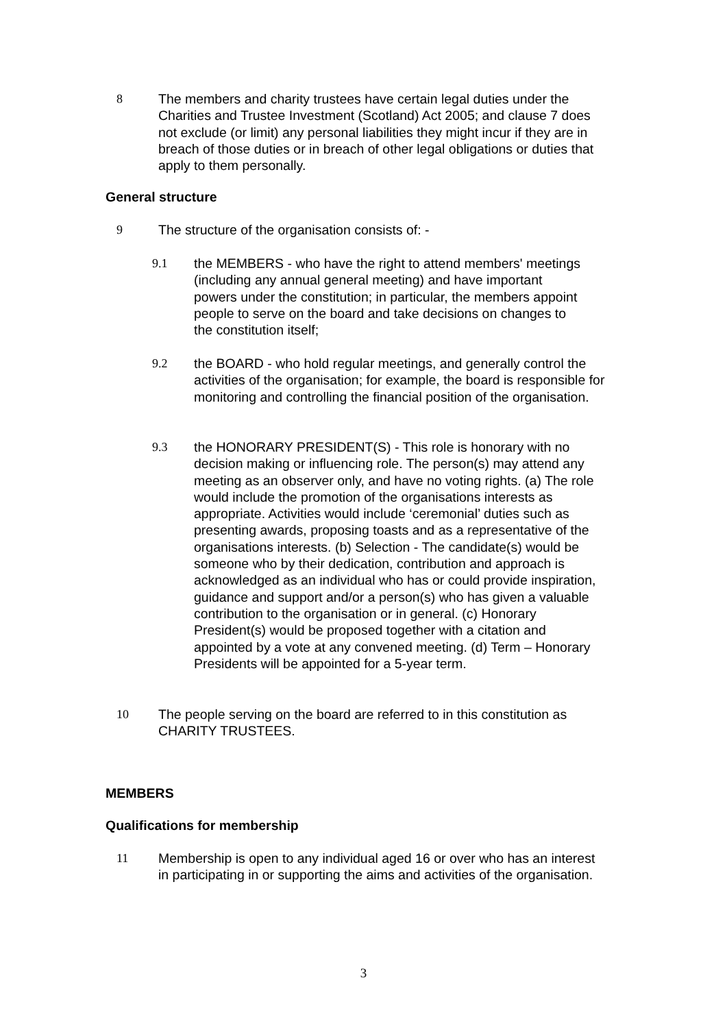8 The members and charity trustees have certain legal duties under the Charities and Trustee Investment (Scotland) Act 2005; and clause 7 does not exclude (or limit) any personal liabilities they might incur if they are in breach of those duties or in breach of other legal obligations or duties that apply to them personally.
General structure
9 The structure of the organisation consists of: -
9.1 the MEMBERS - who have the right to attend members' meetings (including any annual general meeting) and have important powers under the constitution; in particular, the members appoint people to serve on the board and take decisions on changes to the constitution itself;
9.2 the BOARD - who hold regular meetings, and generally control the activities of the organisation; for example, the board is responsible for monitoring and controlling the financial position of the organisation.
9.3 the HONORARY PRESIDENT(S) - This role is honorary with no decision making or influencing role. The person(s) may attend any meeting as an observer only, and have no voting rights. (a) The role would include the promotion of the organisations interests as appropriate. Activities would include ‘ceremonial’ duties such as presenting awards, proposing toasts and as a representative of the organisations interests. (b) Selection - The candidate(s) would be someone who by their dedication, contribution and approach is acknowledged as an individual who has or could provide inspiration, guidance and support and/or a person(s) who has given a valuable contribution to the organisation or in general. (c) Honorary President(s) would be proposed together with a citation and appointed by a vote at any convened meeting. (d) Term – Honorary Presidents will be appointed for a 5-year term.
10 The people serving on the board are referred to in this constitution as CHARITY TRUSTEES.
MEMBERS
Qualifications for membership
11 Membership is open to any individual aged 16 or over who has an interest in participating in or supporting the aims and activities of the organisation.
3